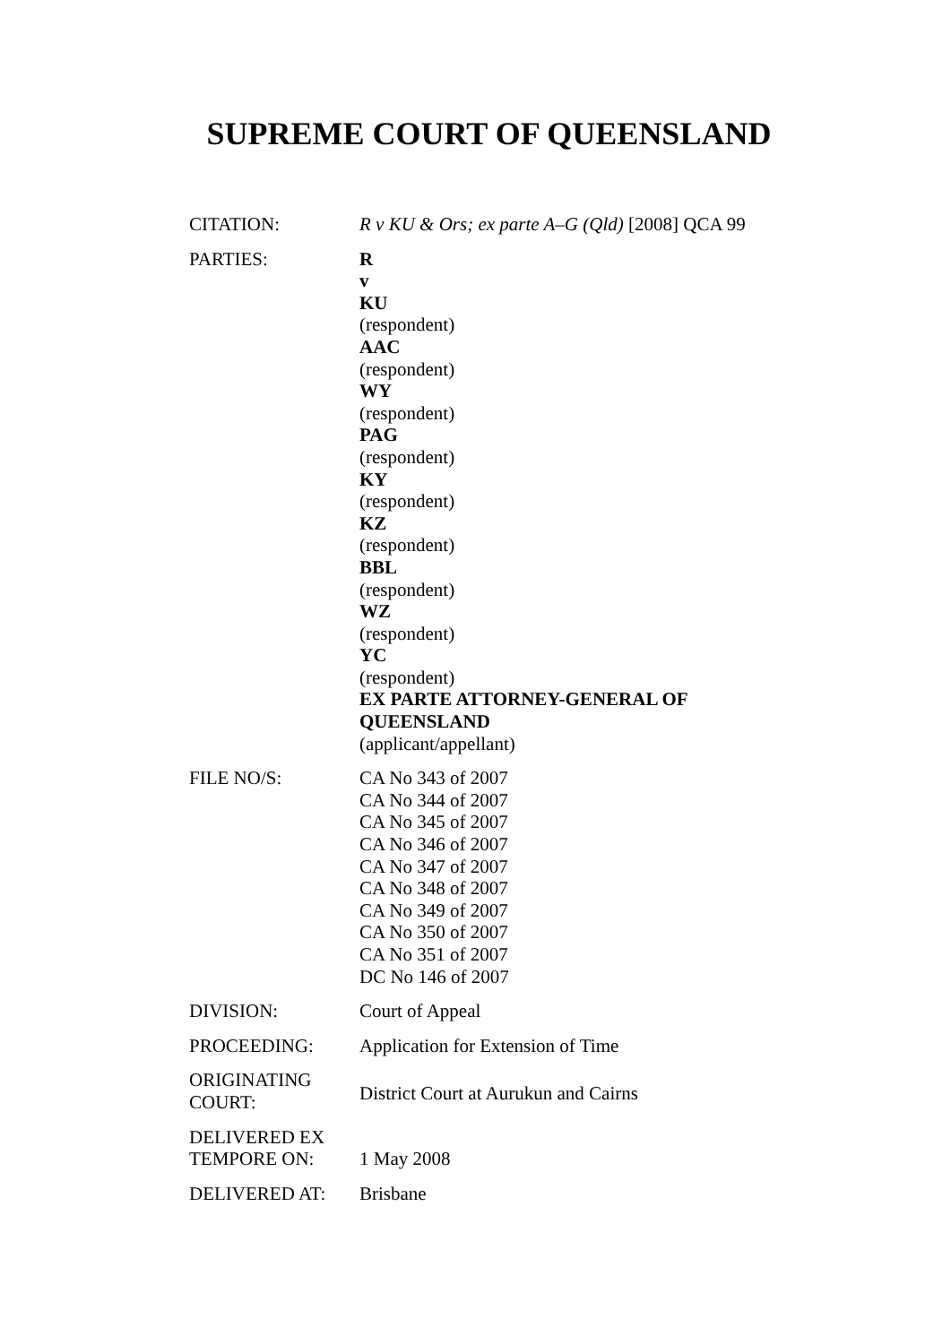SUPREME COURT OF QUEENSLAND
| CITATION: | R v KU & Ors; ex parte A–G (Qld) [2008] QCA 99 |
| PARTIES: | R v KU (respondent) AAC (respondent) WY (respondent) PAG (respondent) KY (respondent) KZ (respondent) BBL (respondent) WZ (respondent) YC (respondent) EX PARTE ATTORNEY-GENERAL OF QUEENSLAND (applicant/appellant) |
| FILE NO/S: | CA No 343 of 2007 CA No 344 of 2007 CA No 345 of 2007 CA No 346 of 2007 CA No 347 of 2007 CA No 348 of 2007 CA No 349 of 2007 CA No 350 of 2007 CA No 351 of 2007 DC No 146 of 2007 |
| DIVISION: | Court of Appeal |
| PROCEEDING: | Application for Extension of Time |
| ORIGINATING COURT: | District Court at Aurukun and Cairns |
| DELIVERED EX TEMPORE ON: | 1 May 2008 |
| DELIVERED AT: | Brisbane |